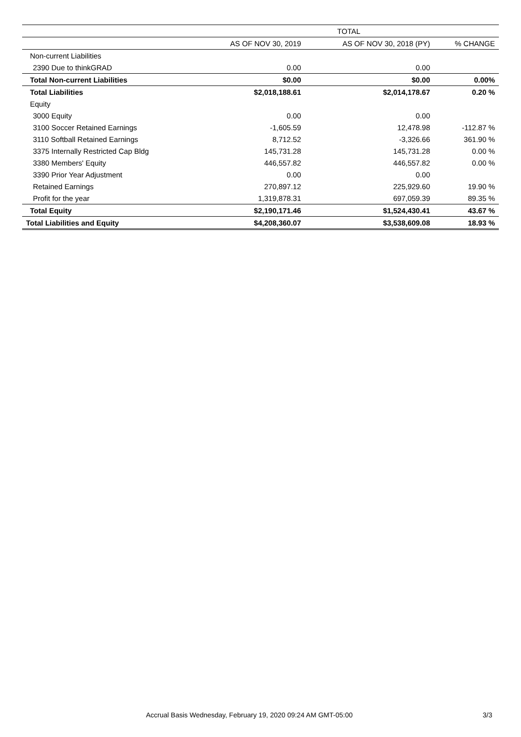| | TOTAL | | |
| --- | --- | --- | --- |
| | AS OF NOV 30, 2019 | AS OF NOV 30, 2018 (PY) | % CHANGE |
| Non-current Liabilities | | | |
| 2390 Due to thinkGRAD | 0.00 | 0.00 | |
| Total Non-current Liabilities | $0.00 | $0.00 | 0.00% |
| Total Liabilities | $2,018,188.61 | $2,014,178.67 | 0.20 % |
| Equity | | | |
| 3000 Equity | 0.00 | 0.00 | |
| 3100 Soccer Retained Earnings | -1,605.59 | 12,478.98 | -112.87 % |
| 3110 Softball Retained Earnings | 8,712.52 | -3,326.66 | 361.90 % |
| 3375 Internally Restricted Cap Bldg | 145,731.28 | 145,731.28 | 0.00 % |
| 3380 Members' Equity | 446,557.82 | 446,557.82 | 0.00 % |
| 3390 Prior Year Adjustment | 0.00 | 0.00 | |
| Retained Earnings | 270,897.12 | 225,929.60 | 19.90 % |
| Profit for the year | 1,319,878.31 | 697,059.39 | 89.35 % |
| Total Equity | $2,190,171.46 | $1,524,430.41 | 43.67 % |
| Total Liabilities and Equity | $4,208,360.07 | $3,538,609.08 | 18.93 % |
Accrual Basis Wednesday, February 19, 2020 09:24 AM GMT-05:00 3/3